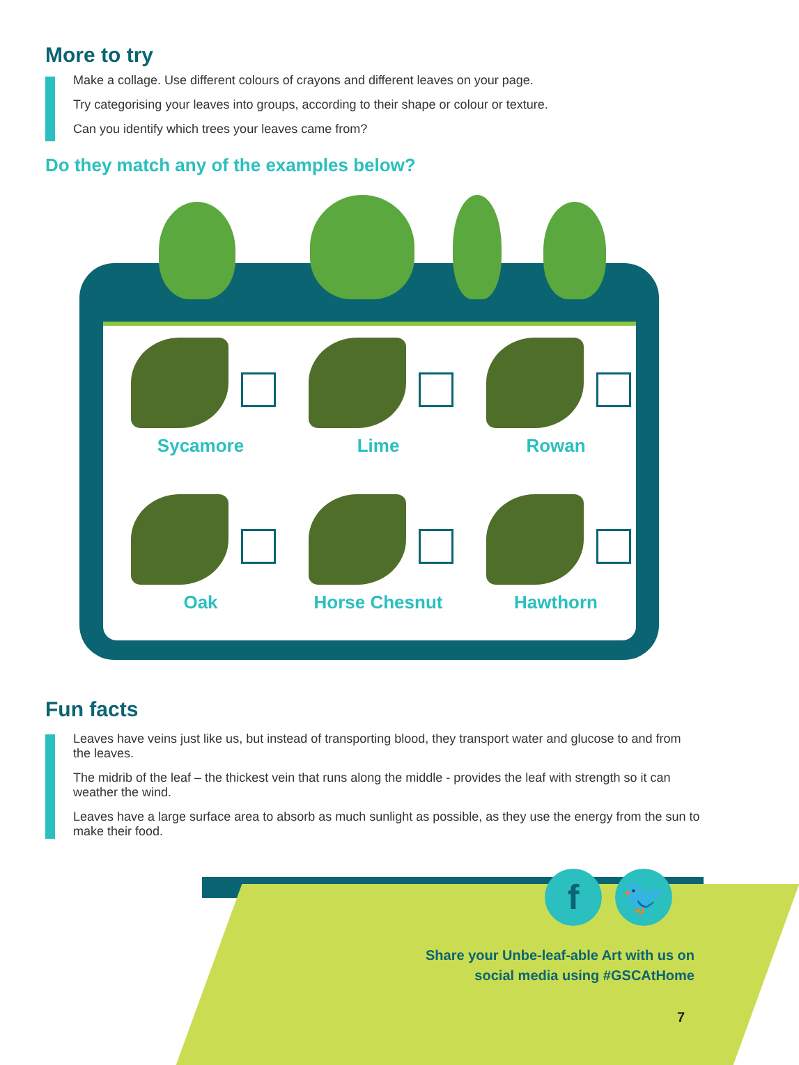More to try
Make a collage. Use different colours of crayons and different leaves on your page.
Try categorising your leaves into groups, according to their shape or colour or texture.
Can you identify which trees your leaves came from?
Do they match any of the examples below?
Sycamore
Lime
Rowan
Oak
Horse Chesnut
Hawthorn
Fun facts
Leaves have veins just like us, but instead of transporting blood, they transport water and glucose to and from the leaves.
The midrib of the leaf – the thickest vein that runs along the middle - provides the leaf with strength so it can weather the wind.
Leaves have a large surface area to absorb as much sunlight as possible, as they use the energy from the sun to make their food.
f 🐦
Share your Unbe-leaf-able Art with us on
social media using #GSCAtHome
7